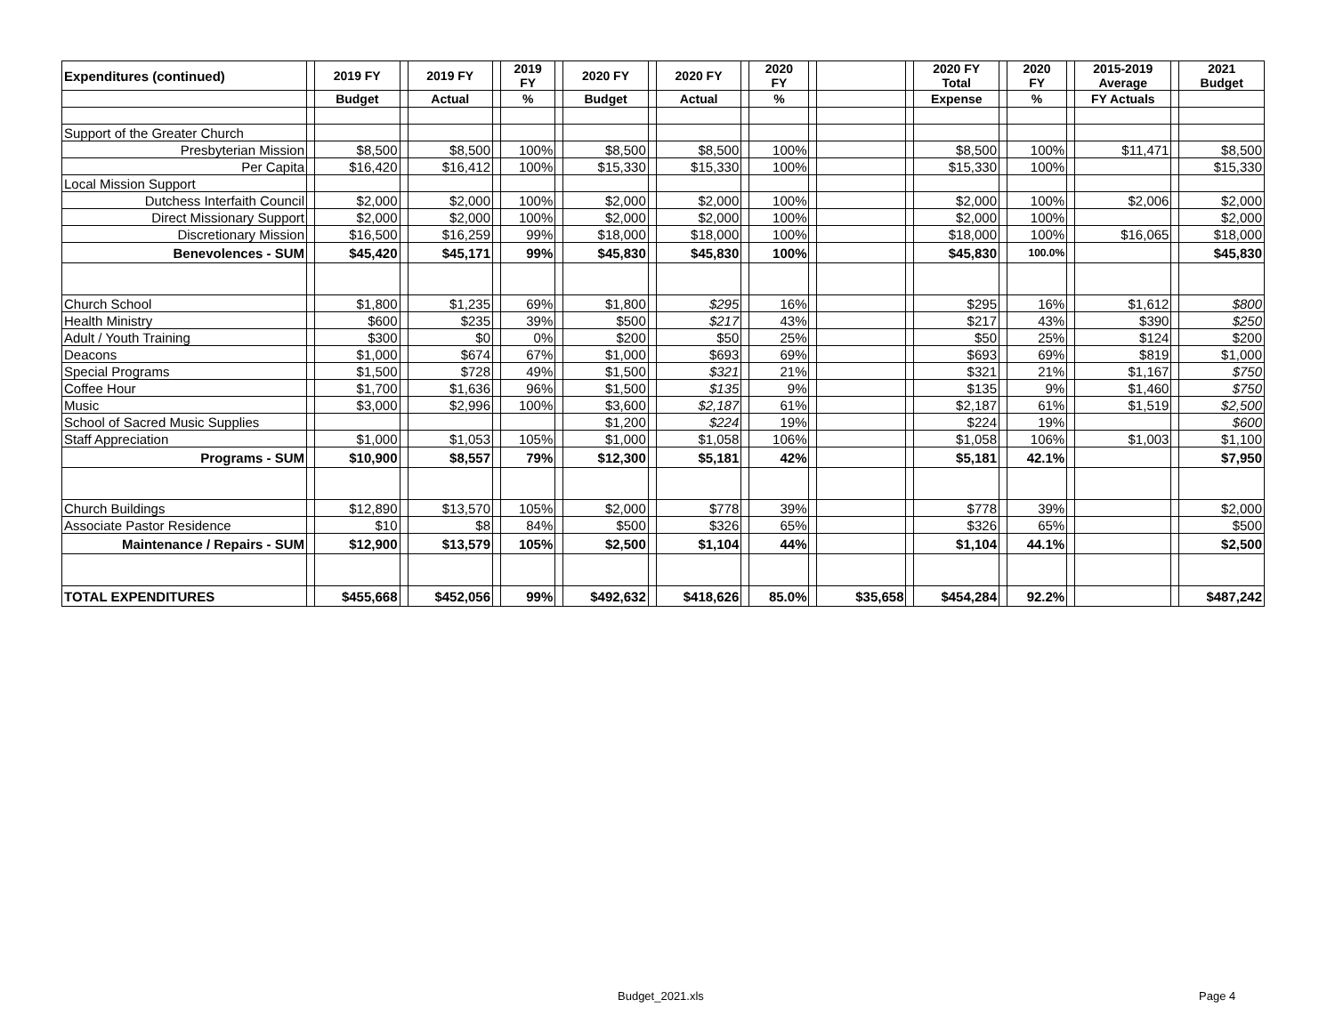| Expenditures (continued) | | 2019 FY | | 2019 FY | | 2019 FY | | 2020 FY | | 2020 FY | | 2020 FY | | | | 2020 FY Total | | 2020 FY | | 2015-2019 Average | | 2021 Budget |
| | | Budget | | Actual | | % | | Budget | | Actual | | % | | | | Expense | | % | | FY Actuals | | |
| Support of the Greater Church | | | | | | | | | | | | | | | | | | | | | | |
| Presbyterian Mission | | $8,500 | | $8,500 | | 100% | | $8,500 | | $8,500 | | 100% | | | | $8,500 | | 100% | | $11,471 | | $8,500 |
| Per Capita | | $16,420 | | $16,412 | | 100% | | $15,330 | | $15,330 | | 100% | | | | $15,330 | | 100% | | | | $15,330 |
| Local Mission Support | | | | | | | | | | | | | | | | | | | | | | |
| Dutchess Interfaith Council | | $2,000 | | $2,000 | | 100% | | $2,000 | | $2,000 | | 100% | | | | $2,000 | | 100% | | $2,006 | | $2,000 |
| Direct Missionary Support | | $2,000 | | $2,000 | | 100% | | $2,000 | | $2,000 | | 100% | | | | $2,000 | | 100% | | | | $2,000 |
| Discretionary Mission | | $16,500 | | $16,259 | | 99% | | $18,000 | | $18,000 | | 100% | | | | $18,000 | | 100% | | $16,065 | | $18,000 |
| Benevolences - SUM | | $45,420 | | $45,171 | | 99% | | $45,830 | | $45,830 | | 100% | | | | $45,830 | | 100.0% | | | | $45,830 |
| Church School | | $1,800 | | $1,235 | | 69% | | $1,800 | | $295 | | 16% | | | | $295 | | 16% | | $1,612 | | $800 |
| Health Ministry | | $600 | | $235 | | 39% | | $500 | | $217 | | 43% | | | | $217 | | 43% | | $390 | | $250 |
| Adult / Youth Training | | $300 | | $0 | | 0% | | $200 | | $50 | | 25% | | | | $50 | | 25% | | $124 | | $200 |
| Deacons | | $1,000 | | $674 | | 67% | | $1,000 | | $693 | | 69% | | | | $693 | | 69% | | $819 | | $1,000 |
| Special Programs | | $1,500 | | $728 | | 49% | | $1,500 | | $321 | | 21% | | | | $321 | | 21% | | $1,167 | | $750 |
| Coffee Hour | | $1,700 | | $1,636 | | 96% | | $1,500 | | $135 | | 9% | | | | $135 | | 9% | | $1,460 | | $750 |
| Music | | $3,000 | | $2,996 | | 100% | | $3,600 | | $2,187 | | 61% | | | | $2,187 | | 61% | | $1,519 | | $2,500 |
| School of Sacred Music Supplies | | | | | | | | $1,200 | | $224 | | 19% | | | | $224 | | 19% | | | | $600 |
| Staff Appreciation | | $1,000 | | $1,053 | | 105% | | $1,000 | | $1,058 | | 106% | | | | $1,058 | | 106% | | $1,003 | | $1,100 |
| Programs - SUM | | $10,900 | | $8,557 | | 79% | | $12,300 | | $5,181 | | 42% | | | | $5,181 | | 42.1% | | | | $7,950 |
| Church Buildings | | $12,890 | | $13,570 | | 105% | | $2,000 | | $778 | | 39% | | | | $778 | | 39% | | | | $2,000 |
| Associate Pastor Residence | | $10 | | $8 | | 84% | | $500 | | $326 | | 65% | | | | $326 | | 65% | | | | $500 |
| Maintenance / Repairs - SUM | | $12,900 | | $13,579 | | 105% | | $2,500 | | $1,104 | | 44% | | | | $1,104 | | 44.1% | | | | $2,500 |
| TOTAL EXPENDITURES | | $455,668 | | $452,056 | | 99% | | $492,632 | | $418,626 | | 85.0% | | $35,658 | | $454,284 | | 92.2% | | | | $487,242 |
Budget_2021.xls Page 4